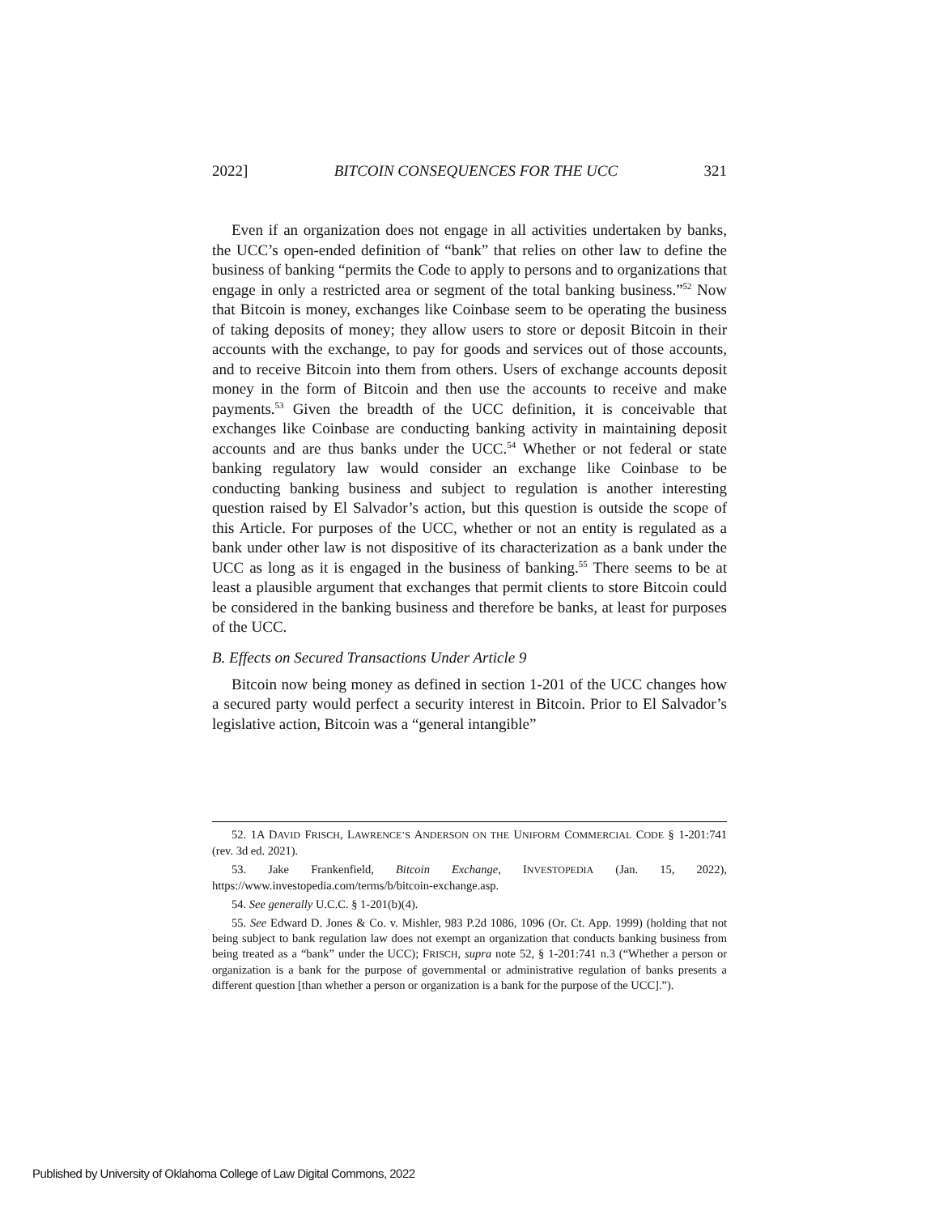2022] BITCOIN CONSEQUENCES FOR THE UCC 321
Even if an organization does not engage in all activities undertaken by banks, the UCC’s open-ended definition of “bank” that relies on other law to define the business of banking “permits the Code to apply to persons and to organizations that engage in only a restricted area or segment of the total banking business.”<sup>52</sup> Now that Bitcoin is money, exchanges like Coinbase seem to be operating the business of taking deposits of money; they allow users to store or deposit Bitcoin in their accounts with the exchange, to pay for goods and services out of those accounts, and to receive Bitcoin into them from others. Users of exchange accounts deposit money in the form of Bitcoin and then use the accounts to receive and make payments.<sup>53</sup> Given the breadth of the UCC definition, it is conceivable that exchanges like Coinbase are conducting banking activity in maintaining deposit accounts and are thus banks under the UCC.<sup>54</sup> Whether or not federal or state banking regulatory law would consider an exchange like Coinbase to be conducting banking business and subject to regulation is another interesting question raised by El Salvador’s action, but this question is outside the scope of this Article. For purposes of the UCC, whether or not an entity is regulated as a bank under other law is not dispositive of its characterization as a bank under the UCC as long as it is engaged in the business of banking.<sup>55</sup> There seems to be at least a plausible argument that exchanges that permit clients to store Bitcoin could be considered in the banking business and therefore be banks, at least for purposes of the UCC.
B. Effects on Secured Transactions Under Article 9
Bitcoin now being money as defined in section 1-201 of the UCC changes how a secured party would perfect a security interest in Bitcoin. Prior to El Salvador’s legislative action, Bitcoin was a “general intangible”
52. 1A DAVID FRISCH, LAWRENCE’S ANDERSON ON THE UNIFORM COMMERCIAL CODE § 1-201:741 (rev. 3d ed. 2021).
53. Jake Frankenfield, Bitcoin Exchange, INVESTOPEDIA (Jan. 15, 2022), https://www.investopedia.com/terms/b/bitcoin-exchange.asp.
54. See generally U.C.C. § 1-201(b)(4).
55. See Edward D. Jones & Co. v. Mishler, 983 P.2d 1086, 1096 (Or. Ct. App. 1999) (holding that not being subject to bank regulation law does not exempt an organization that conducts banking business from being treated as a “bank” under the UCC); FRISCH, supra note 52, § 1-201:741 n.3 (“Whether a person or organization is a bank for the purpose of governmental or administrative regulation of banks presents a different question [than whether a person or organization is a bank for the purpose of the UCC].”).
Published by University of Oklahoma College of Law Digital Commons, 2022